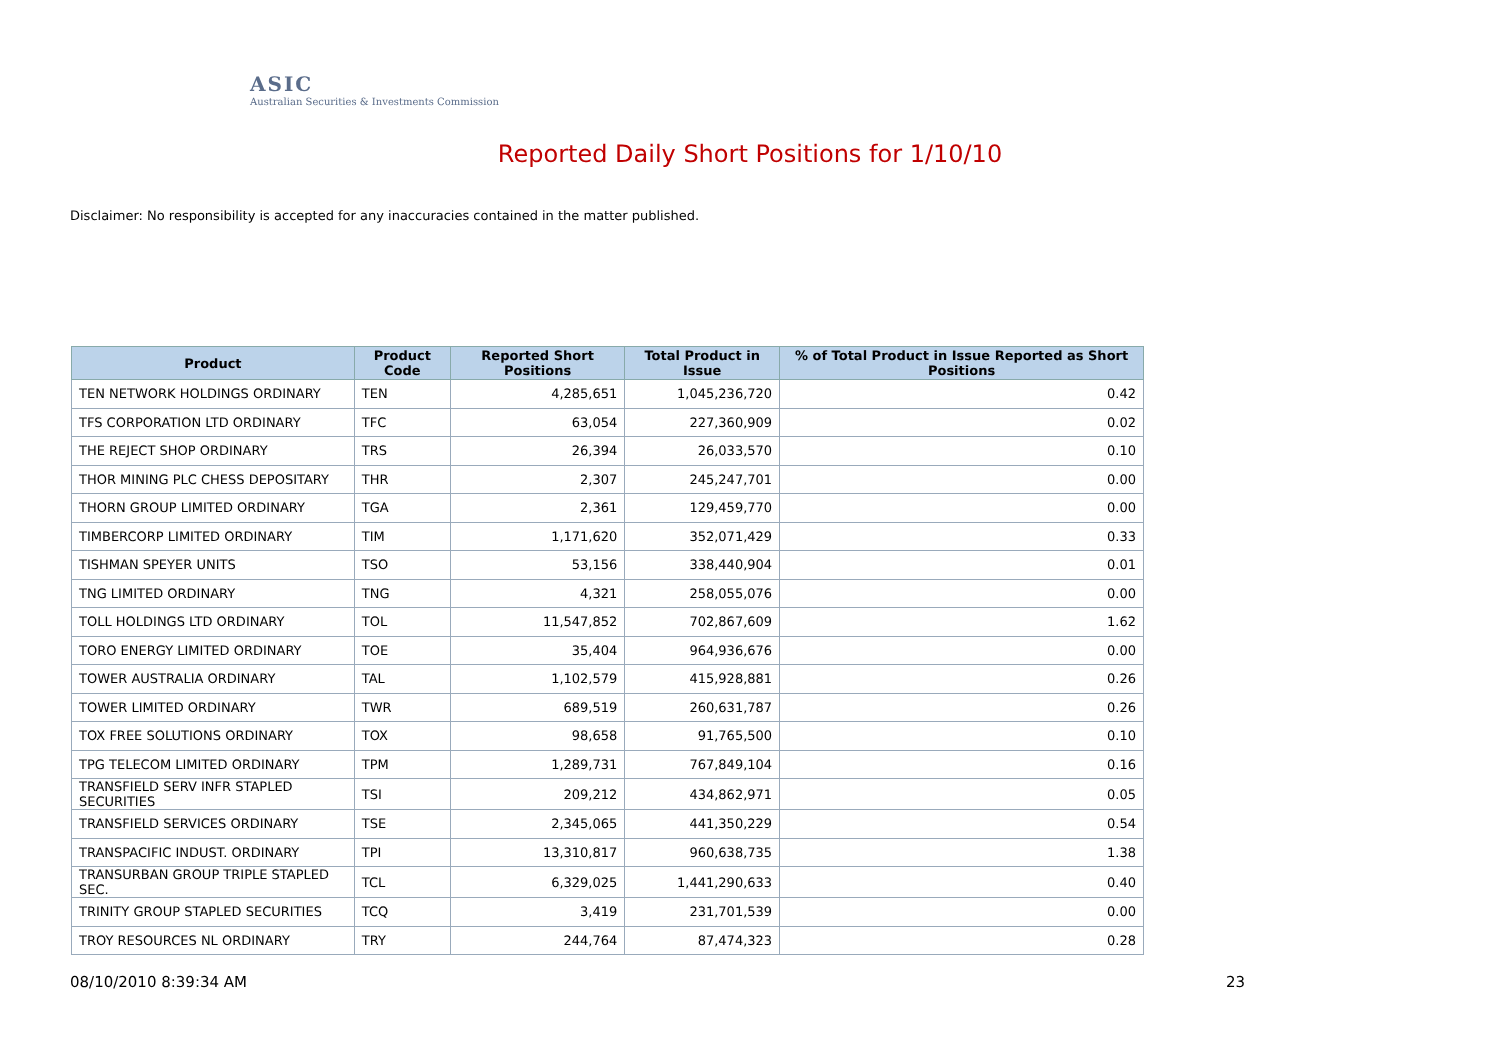ASIC
Australian Securities & Investments Commission
Reported Daily Short Positions for 1/10/10
Disclaimer: No responsibility is accepted for any inaccuracies contained in the matter published.
| Product | Product Code | Reported Short Positions | Total Product in Issue | % of Total Product in Issue Reported as Short Positions |
| --- | --- | --- | --- | --- |
| TEN NETWORK HOLDINGS ORDINARY | TEN | 4,285,651 | 1,045,236,720 | 0.42 |
| TFS CORPORATION LTD ORDINARY | TFC | 63,054 | 227,360,909 | 0.02 |
| THE REJECT SHOP ORDINARY | TRS | 26,394 | 26,033,570 | 0.10 |
| THOR MINING PLC CHESS DEPOSITARY | THR | 2,307 | 245,247,701 | 0.00 |
| THORN GROUP LIMITED ORDINARY | TGA | 2,361 | 129,459,770 | 0.00 |
| TIMBERCORP LIMITED ORDINARY | TIM | 1,171,620 | 352,071,429 | 0.33 |
| TISHMAN SPEYER UNITS | TSO | 53,156 | 338,440,904 | 0.01 |
| TNG LIMITED ORDINARY | TNG | 4,321 | 258,055,076 | 0.00 |
| TOLL HOLDINGS LTD ORDINARY | TOL | 11,547,852 | 702,867,609 | 1.62 |
| TORO ENERGY LIMITED ORDINARY | TOE | 35,404 | 964,936,676 | 0.00 |
| TOWER AUSTRALIA ORDINARY | TAL | 1,102,579 | 415,928,881 | 0.26 |
| TOWER LIMITED ORDINARY | TWR | 689,519 | 260,631,787 | 0.26 |
| TOX FREE SOLUTIONS ORDINARY | TOX | 98,658 | 91,765,500 | 0.10 |
| TPG TELECOM LIMITED ORDINARY | TPM | 1,289,731 | 767,849,104 | 0.16 |
| TRANSFIELD SERV INFR STAPLED SECURITIES | TSI | 209,212 | 434,862,971 | 0.05 |
| TRANSFIELD SERVICES ORDINARY | TSE | 2,345,065 | 441,350,229 | 0.54 |
| TRANSPACIFIC INDUST. ORDINARY | TPI | 13,310,817 | 960,638,735 | 1.38 |
| TRANSURBAN GROUP TRIPLE STAPLED SEC. | TCL | 6,329,025 | 1,441,290,633 | 0.40 |
| TRINITY GROUP STAPLED SECURITIES | TCQ | 3,419 | 231,701,539 | 0.00 |
| TROY RESOURCES NL ORDINARY | TRY | 244,764 | 87,474,323 | 0.28 |
08/10/2010 8:39:34 AM 23